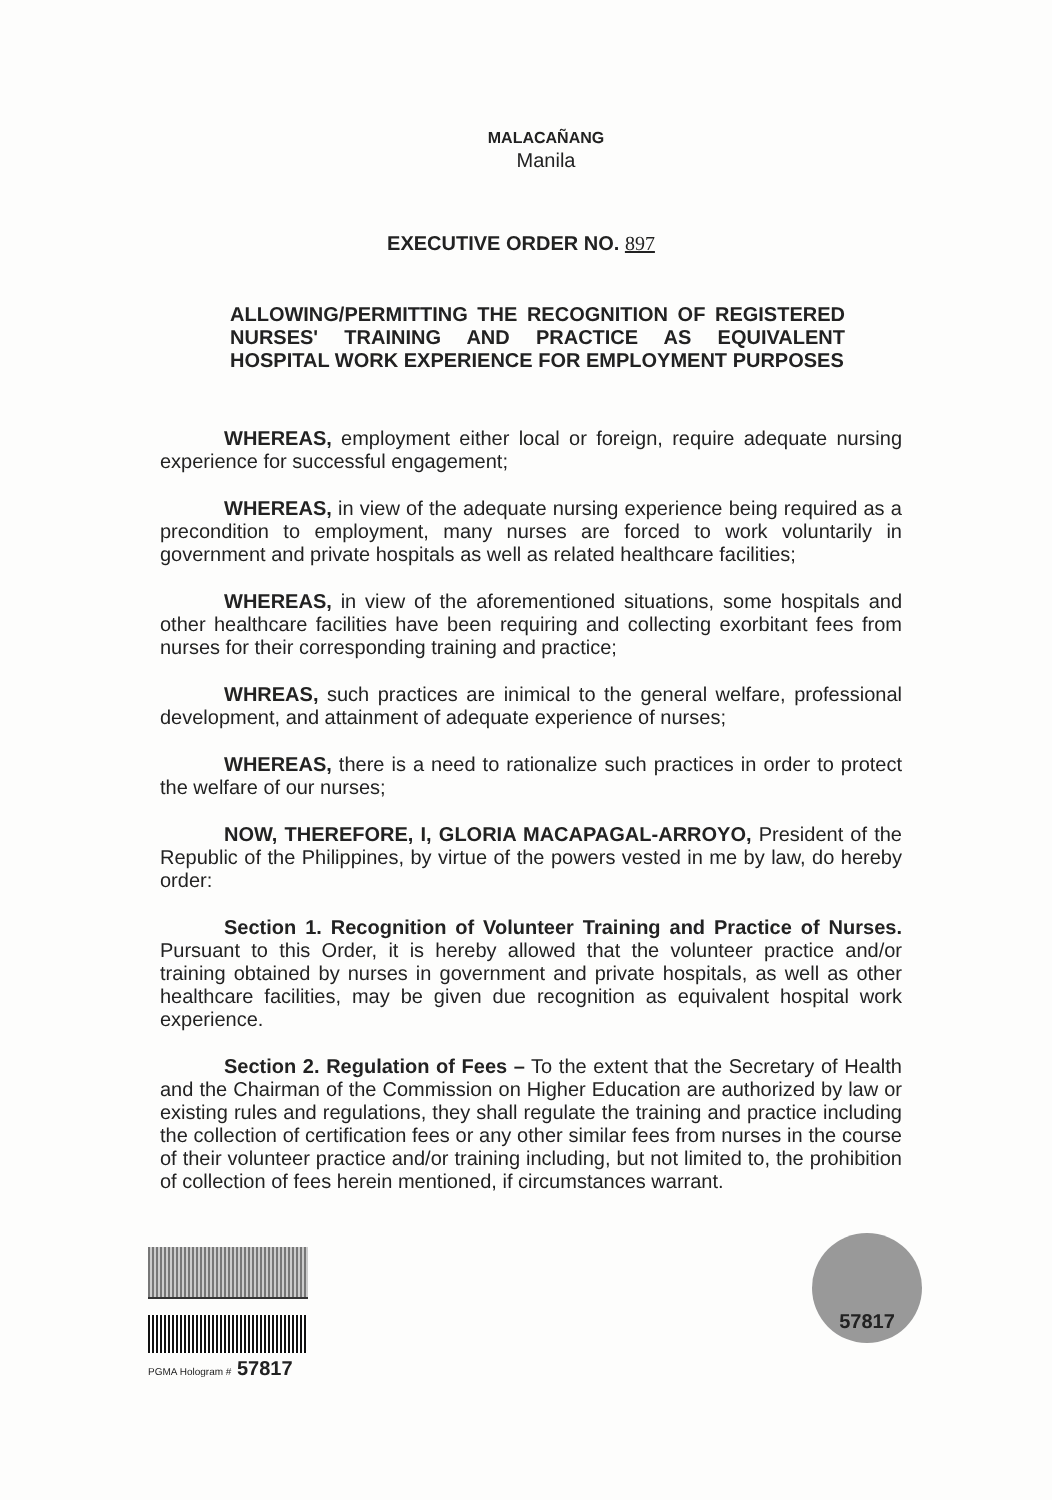MALACAÑANG
Manila
EXECUTIVE ORDER NO. 897
ALLOWING/PERMITTING THE RECOGNITION OF REGISTERED NURSES' TRAINING AND PRACTICE AS EQUIVALENT HOSPITAL WORK EXPERIENCE FOR EMPLOYMENT PURPOSES
WHEREAS, employment either local or foreign, require adequate nursing experience for successful engagement;
WHEREAS, in view of the adequate nursing experience being required as a precondition to employment, many nurses are forced to work voluntarily in government and private hospitals as well as related healthcare facilities;
WHEREAS, in view of the aforementioned situations, some hospitals and other healthcare facilities have been requiring and collecting exorbitant fees from nurses for their corresponding training and practice;
WHREAS, such practices are inimical to the general welfare, professional development, and attainment of adequate experience of nurses;
WHEREAS, there is a need to rationalize such practices in order to protect the welfare of our nurses;
NOW, THEREFORE, I, GLORIA MACAPAGAL-ARROYO, President of the Republic of the Philippines, by virtue of the powers vested in me by law, do hereby order:
Section 1. Recognition of Volunteer Training and Practice of Nurses. Pursuant to this Order, it is hereby allowed that the volunteer practice and/or training obtained by nurses in government and private hospitals, as well as other healthcare facilities, may be given due recognition as equivalent hospital work experience.
Section 2. Regulation of Fees – To the extent that the Secretary of Health and the Chairman of the Commission on Higher Education are authorized by law or existing rules and regulations, they shall regulate the training and practice including the collection of certification fees or any other similar fees from nurses in the course of their volunteer practice and/or training including, but not limited to, the prohibition of collection of fees herein mentioned, if circumstances warrant.
PGMA Hologram # 57817
57817